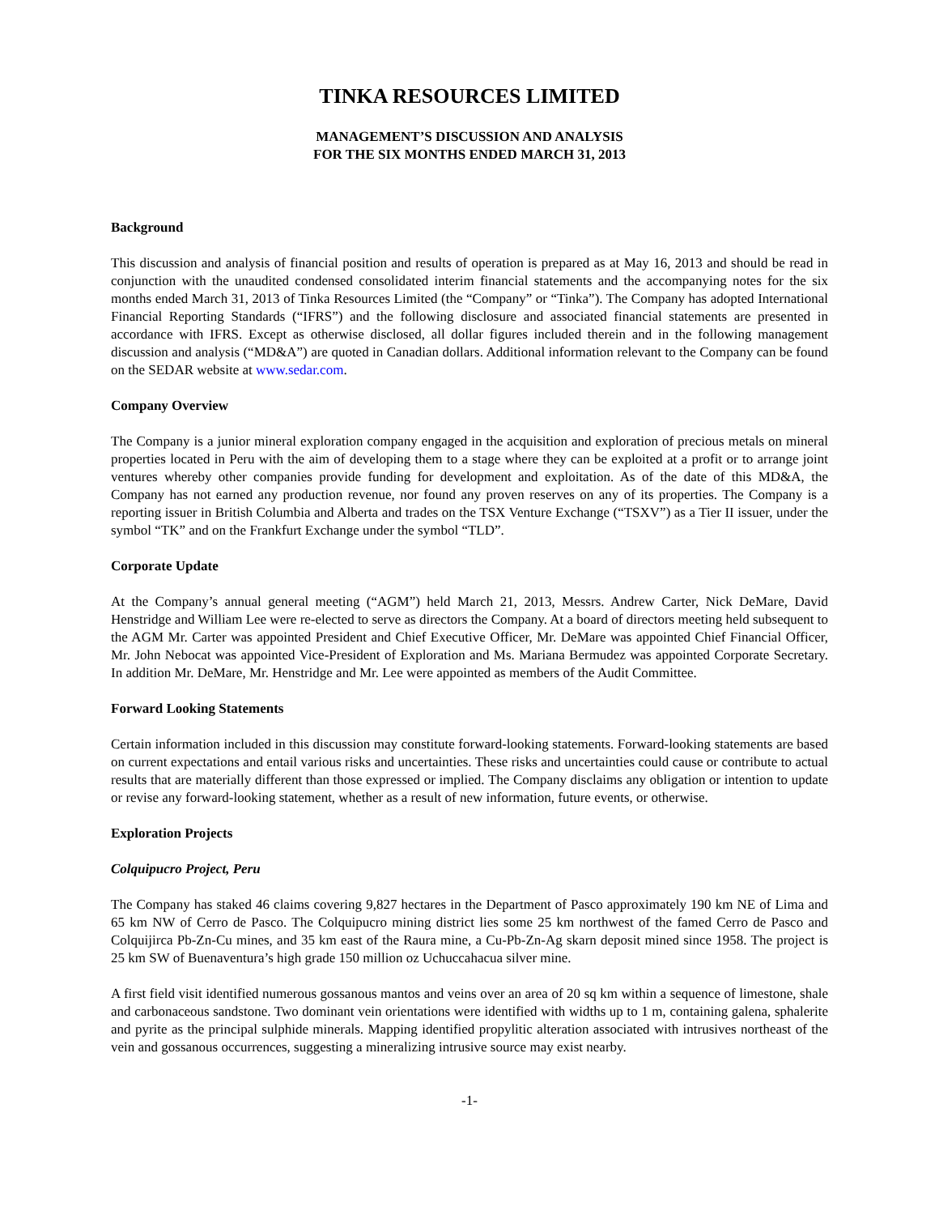TINKA RESOURCES LIMITED
MANAGEMENT’S DISCUSSION AND ANALYSIS
FOR THE SIX MONTHS ENDED MARCH 31, 2013
Background
This discussion and analysis of financial position and results of operation is prepared as at May 16, 2013 and should be read in conjunction with the unaudited condensed consolidated interim financial statements and the accompanying notes for the six months ended March 31, 2013 of Tinka Resources Limited (the “Company” or “Tinka”). The Company has adopted International Financial Reporting Standards (“IFRS”) and the following disclosure and associated financial statements are presented in accordance with IFRS. Except as otherwise disclosed, all dollar figures included therein and in the following management discussion and analysis (“MD&A”) are quoted in Canadian dollars. Additional information relevant to the Company can be found on the SEDAR website at www.sedar.com.
Company Overview
The Company is a junior mineral exploration company engaged in the acquisition and exploration of precious metals on mineral properties located in Peru with the aim of developing them to a stage where they can be exploited at a profit or to arrange joint ventures whereby other companies provide funding for development and exploitation. As of the date of this MD&A, the Company has not earned any production revenue, nor found any proven reserves on any of its properties. The Company is a reporting issuer in British Columbia and Alberta and trades on the TSX Venture Exchange (“TSXV”) as a Tier II issuer, under the symbol “TK” and on the Frankfurt Exchange under the symbol “TLD”.
Corporate Update
At the Company’s annual general meeting (“AGM”) held March 21, 2013, Messrs. Andrew Carter, Nick DeMare, David Henstridge and William Lee were re-elected to serve as directors the Company. At a board of directors meeting held subsequent to the AGM Mr. Carter was appointed President and Chief Executive Officer, Mr. DeMare was appointed Chief Financial Officer, Mr. John Nebocat was appointed Vice-President of Exploration and Ms. Mariana Bermudez was appointed Corporate Secretary. In addition Mr. DeMare, Mr. Henstridge and Mr. Lee were appointed as members of the Audit Committee.
Forward Looking Statements
Certain information included in this discussion may constitute forward-looking statements. Forward-looking statements are based on current expectations and entail various risks and uncertainties. These risks and uncertainties could cause or contribute to actual results that are materially different than those expressed or implied. The Company disclaims any obligation or intention to update or revise any forward-looking statement, whether as a result of new information, future events, or otherwise.
Exploration Projects
Colquipucro Project, Peru
The Company has staked 46 claims covering 9,827 hectares in the Department of Pasco approximately 190 km NE of Lima and 65 km NW of Cerro de Pasco. The Colquipucro mining district lies some 25 km northwest of the famed Cerro de Pasco and Colquijirca Pb-Zn-Cu mines, and 35 km east of the Raura mine, a Cu-Pb-Zn-Ag skarn deposit mined since 1958. The project is 25 km SW of Buenaventura’s high grade 150 million oz Uchuccahacua silver mine.
A first field visit identified numerous gossanous mantos and veins over an area of 20 sq km within a sequence of limestone, shale and carbonaceous sandstone. Two dominant vein orientations were identified with widths up to 1 m, containing galena, sphalerite and pyrite as the principal sulphide minerals. Mapping identified propylitic alteration associated with intrusives northeast of the vein and gossanous occurrences, suggesting a mineralizing intrusive source may exist nearby.
-1-